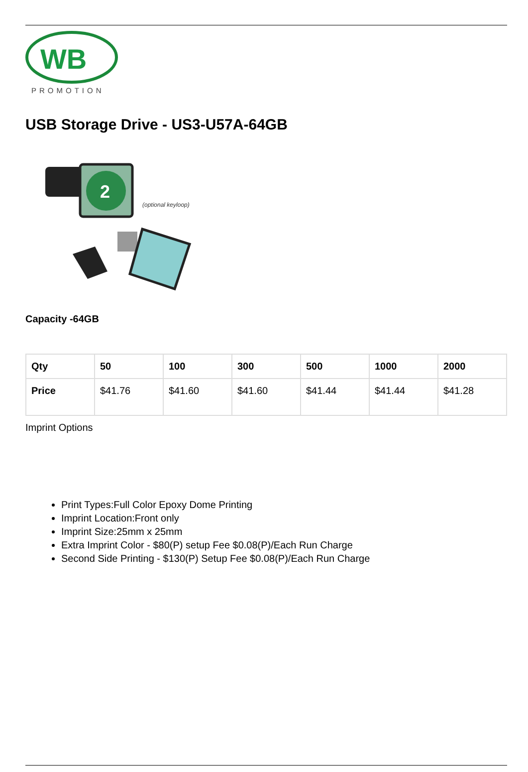WB
PROMOTION
USB Storage Drive - US3-U57A-64GB
2
(optional keyloop)
Capacity -64GB
| Qty | 50 | 100 | 300 | 500 | 1000 | 2000 |
| --- | --- | --- | --- | --- | --- | --- |
| Price | $41.76 | $41.60 | $41.60 | $41.44 | $41.44 | $41.28 |
Imprint Options
Print Types:Full Color Epoxy Dome Printing
Imprint Location:Front only
Imprint Size:25mm x 25mm
Extra Imprint Color - $80(P) setup Fee $0.08(P)/Each Run Charge
Second Side Printing - $130(P) Setup Fee $0.08(P)/Each Run Charge